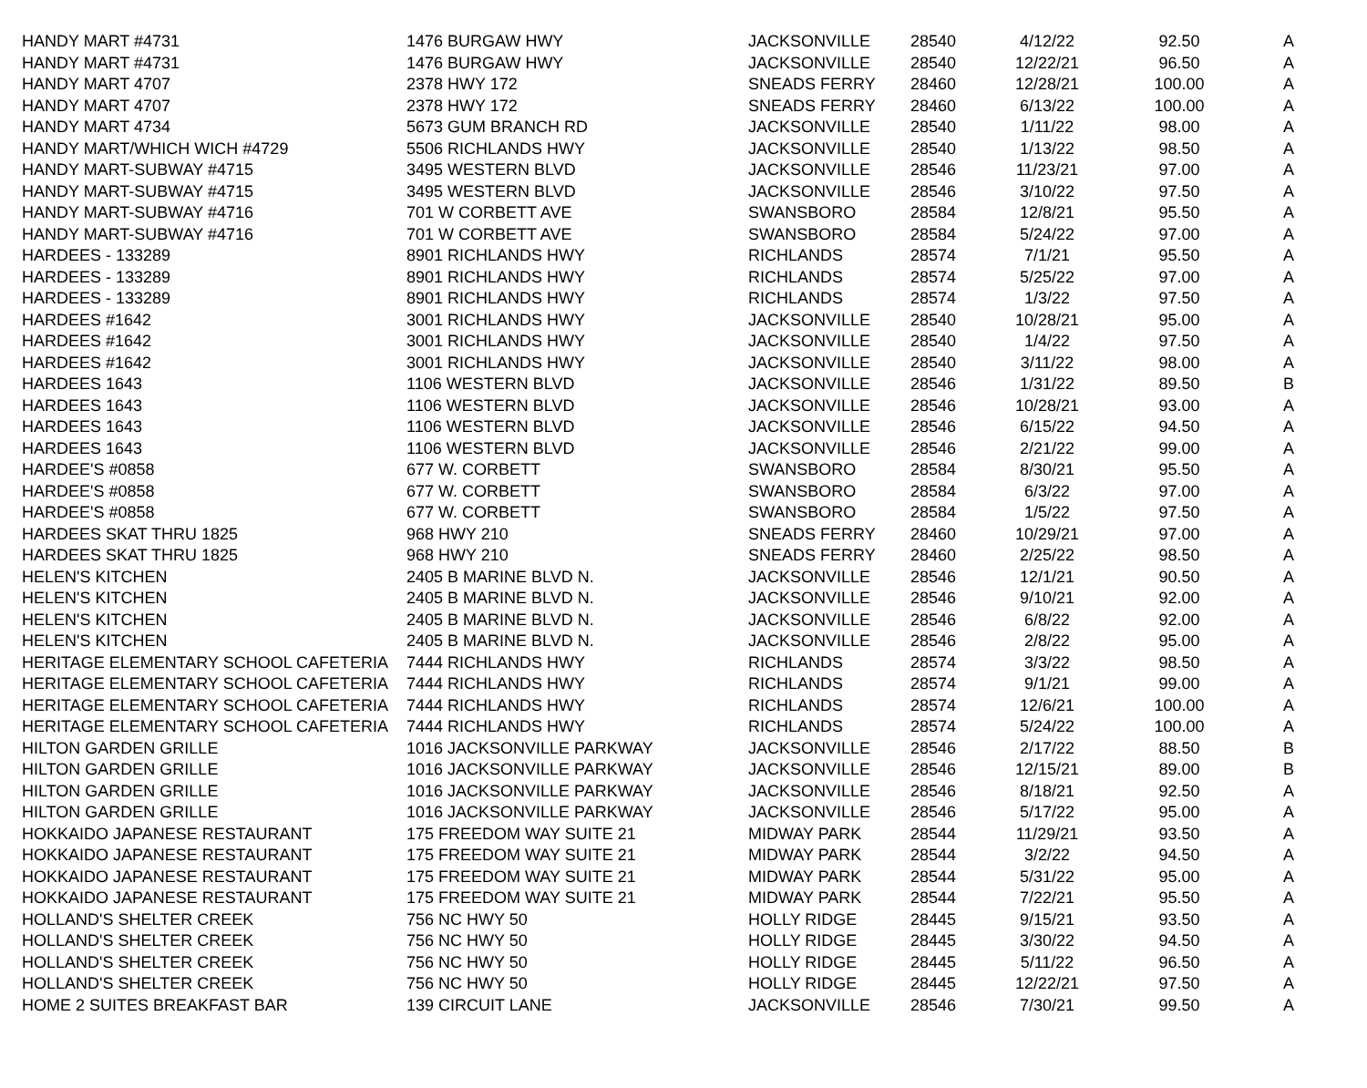| HANDY MART #4731 | 1476 BURGAW HWY | JACKSONVILLE | 28540 | 4/12/22 | 92.50 | A |
| HANDY MART #4731 | 1476 BURGAW HWY | JACKSONVILLE | 28540 | 12/22/21 | 96.50 | A |
| HANDY MART 4707 | 2378 HWY 172 | SNEADS FERRY | 28460 | 12/28/21 | 100.00 | A |
| HANDY MART 4707 | 2378 HWY 172 | SNEADS FERRY | 28460 | 6/13/22 | 100.00 | A |
| HANDY MART 4734 | 5673 GUM BRANCH RD | JACKSONVILLE | 28540 | 1/11/22 | 98.00 | A |
| HANDY MART/WHICH WICH #4729 | 5506 RICHLANDS HWY | JACKSONVILLE | 28540 | 1/13/22 | 98.50 | A |
| HANDY MART-SUBWAY #4715 | 3495 WESTERN BLVD | JACKSONVILLE | 28546 | 11/23/21 | 97.00 | A |
| HANDY MART-SUBWAY #4715 | 3495 WESTERN BLVD | JACKSONVILLE | 28546 | 3/10/22 | 97.50 | A |
| HANDY MART-SUBWAY #4716 | 701 W CORBETT AVE | SWANSBORO | 28584 | 12/8/21 | 95.50 | A |
| HANDY MART-SUBWAY #4716 | 701 W CORBETT AVE | SWANSBORO | 28584 | 5/24/22 | 97.00 | A |
| HARDEES - 133289 | 8901 RICHLANDS HWY | RICHLANDS | 28574 | 7/1/21 | 95.50 | A |
| HARDEES - 133289 | 8901 RICHLANDS HWY | RICHLANDS | 28574 | 5/25/22 | 97.00 | A |
| HARDEES - 133289 | 8901 RICHLANDS HWY | RICHLANDS | 28574 | 1/3/22 | 97.50 | A |
| HARDEES #1642 | 3001 RICHLANDS HWY | JACKSONVILLE | 28540 | 10/28/21 | 95.00 | A |
| HARDEES #1642 | 3001 RICHLANDS HWY | JACKSONVILLE | 28540 | 1/4/22 | 97.50 | A |
| HARDEES #1642 | 3001 RICHLANDS HWY | JACKSONVILLE | 28540 | 3/11/22 | 98.00 | A |
| HARDEES 1643 | 1106 WESTERN BLVD | JACKSONVILLE | 28546 | 1/31/22 | 89.50 | B |
| HARDEES 1643 | 1106 WESTERN BLVD | JACKSONVILLE | 28546 | 10/28/21 | 93.00 | A |
| HARDEES 1643 | 1106 WESTERN BLVD | JACKSONVILLE | 28546 | 6/15/22 | 94.50 | A |
| HARDEES 1643 | 1106 WESTERN BLVD | JACKSONVILLE | 28546 | 2/21/22 | 99.00 | A |
| HARDEE'S #0858 | 677 W. CORBETT | SWANSBORO | 28584 | 8/30/21 | 95.50 | A |
| HARDEE'S #0858 | 677 W. CORBETT | SWANSBORO | 28584 | 6/3/22 | 97.00 | A |
| HARDEE'S #0858 | 677 W. CORBETT | SWANSBORO | 28584 | 1/5/22 | 97.50 | A |
| HARDEES SKAT THRU 1825 | 968 HWY 210 | SNEADS FERRY | 28460 | 10/29/21 | 97.00 | A |
| HARDEES SKAT THRU 1825 | 968 HWY 210 | SNEADS FERRY | 28460 | 2/25/22 | 98.50 | A |
| HELEN'S KITCHEN | 2405 B MARINE BLVD N. | JACKSONVILLE | 28546 | 12/1/21 | 90.50 | A |
| HELEN'S KITCHEN | 2405 B MARINE BLVD N. | JACKSONVILLE | 28546 | 9/10/21 | 92.00 | A |
| HELEN'S KITCHEN | 2405 B MARINE BLVD N. | JACKSONVILLE | 28546 | 6/8/22 | 92.00 | A |
| HELEN'S KITCHEN | 2405 B MARINE BLVD N. | JACKSONVILLE | 28546 | 2/8/22 | 95.00 | A |
| HERITAGE ELEMENTARY SCHOOL CAFETERIA | 7444 RICHLANDS HWY | RICHLANDS | 28574 | 3/3/22 | 98.50 | A |
| HERITAGE ELEMENTARY SCHOOL CAFETERIA | 7444 RICHLANDS HWY | RICHLANDS | 28574 | 9/1/21 | 99.00 | A |
| HERITAGE ELEMENTARY SCHOOL CAFETERIA | 7444 RICHLANDS HWY | RICHLANDS | 28574 | 12/6/21 | 100.00 | A |
| HERITAGE ELEMENTARY SCHOOL CAFETERIA | 7444 RICHLANDS HWY | RICHLANDS | 28574 | 5/24/22 | 100.00 | A |
| HILTON GARDEN GRILLE | 1016 JACKSONVILLE PARKWAY | JACKSONVILLE | 28546 | 2/17/22 | 88.50 | B |
| HILTON GARDEN GRILLE | 1016 JACKSONVILLE PARKWAY | JACKSONVILLE | 28546 | 12/15/21 | 89.00 | B |
| HILTON GARDEN GRILLE | 1016 JACKSONVILLE PARKWAY | JACKSONVILLE | 28546 | 8/18/21 | 92.50 | A |
| HILTON GARDEN GRILLE | 1016 JACKSONVILLE PARKWAY | JACKSONVILLE | 28546 | 5/17/22 | 95.00 | A |
| HOKKAIDO JAPANESE RESTAURANT | 175 FREEDOM WAY SUITE 21 | MIDWAY PARK | 28544 | 11/29/21 | 93.50 | A |
| HOKKAIDO JAPANESE RESTAURANT | 175 FREEDOM WAY SUITE 21 | MIDWAY PARK | 28544 | 3/2/22 | 94.50 | A |
| HOKKAIDO JAPANESE RESTAURANT | 175 FREEDOM WAY SUITE 21 | MIDWAY PARK | 28544 | 5/31/22 | 95.00 | A |
| HOKKAIDO JAPANESE RESTAURANT | 175 FREEDOM WAY SUITE 21 | MIDWAY PARK | 28544 | 7/22/21 | 95.50 | A |
| HOLLAND'S SHELTER CREEK | 756 NC HWY 50 | HOLLY RIDGE | 28445 | 9/15/21 | 93.50 | A |
| HOLLAND'S SHELTER CREEK | 756 NC HWY 50 | HOLLY RIDGE | 28445 | 3/30/22 | 94.50 | A |
| HOLLAND'S SHELTER CREEK | 756 NC HWY 50 | HOLLY RIDGE | 28445 | 5/11/22 | 96.50 | A |
| HOLLAND'S SHELTER CREEK | 756 NC HWY 50 | HOLLY RIDGE | 28445 | 12/22/21 | 97.50 | A |
| HOME 2 SUITES BREAKFAST BAR | 139 CIRCUIT LANE | JACKSONVILLE | 28546 | 7/30/21 | 99.50 | A |